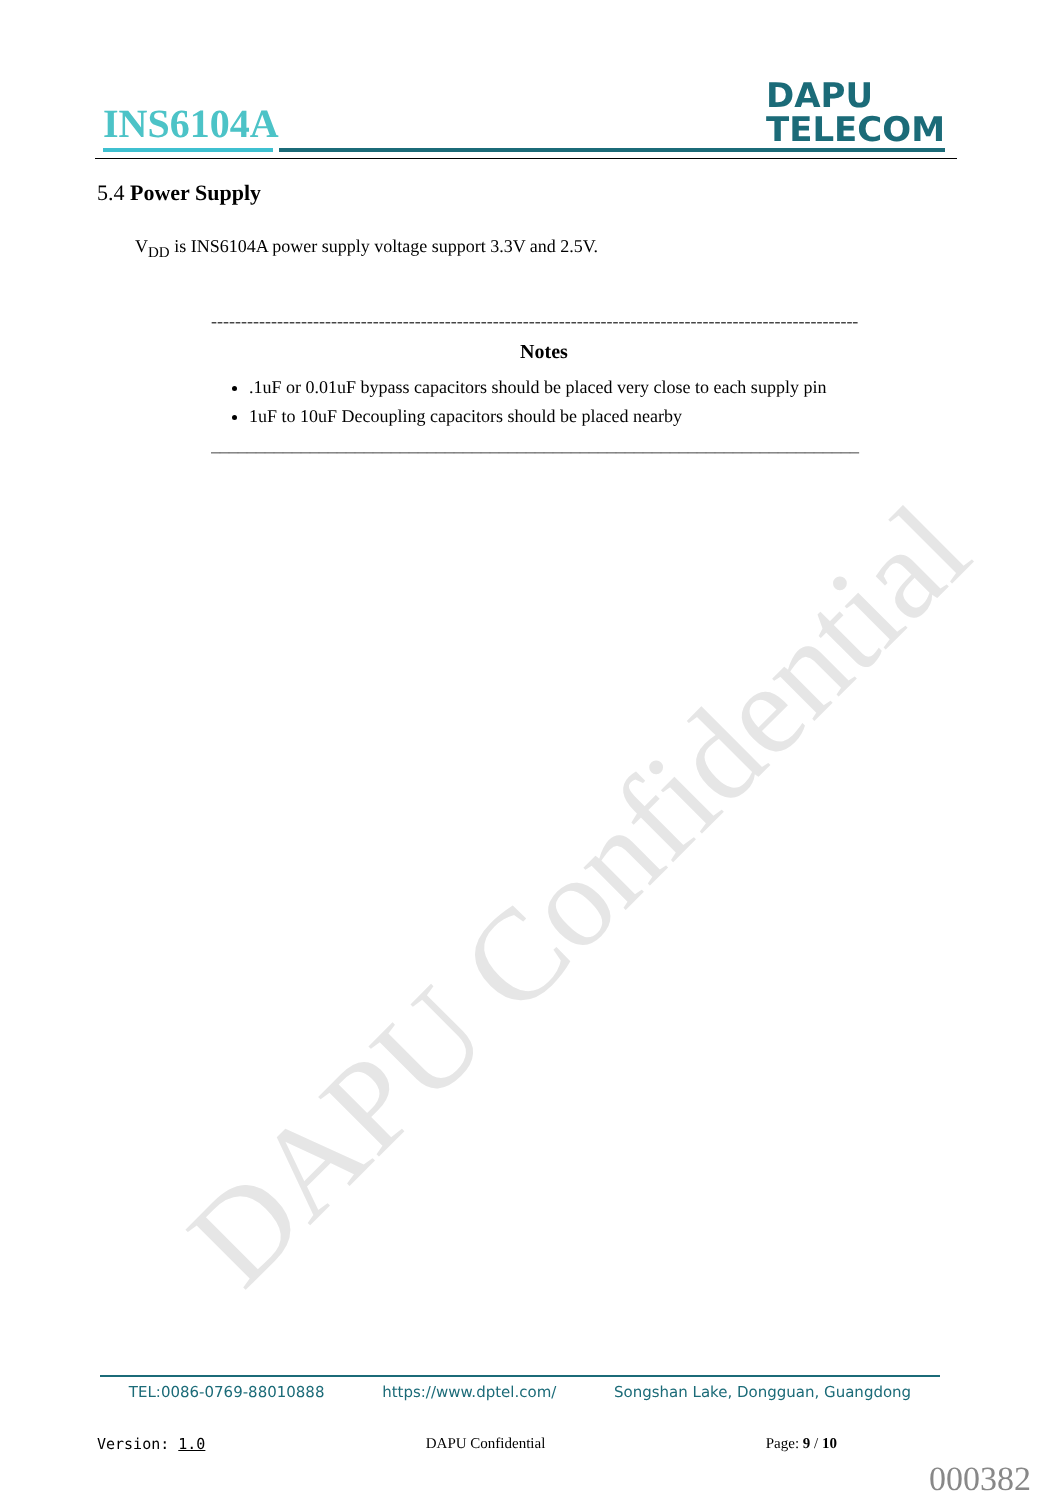DAPU Confidential
INS6104A
DAPU
TELECOM
5.4 Power Supply
V<sub>DD</sub> is INS6104A power supply voltage support 3.3V and 2.5V.
------------------------------------------------------------------------------------------------------------
Notes
.1uF or 0.01uF bypass capacitors should be placed very close to each supply pin
1uF to 10uF Decoupling capacitors should be placed nearby
________________________________________________________________________
TEL:0086-0769-88010888 https://www.dptel.com/ Songshan Lake, Dongguan, Guangdong
Version: 1.0 DAPU Confidential Page: 9 / 10
000382